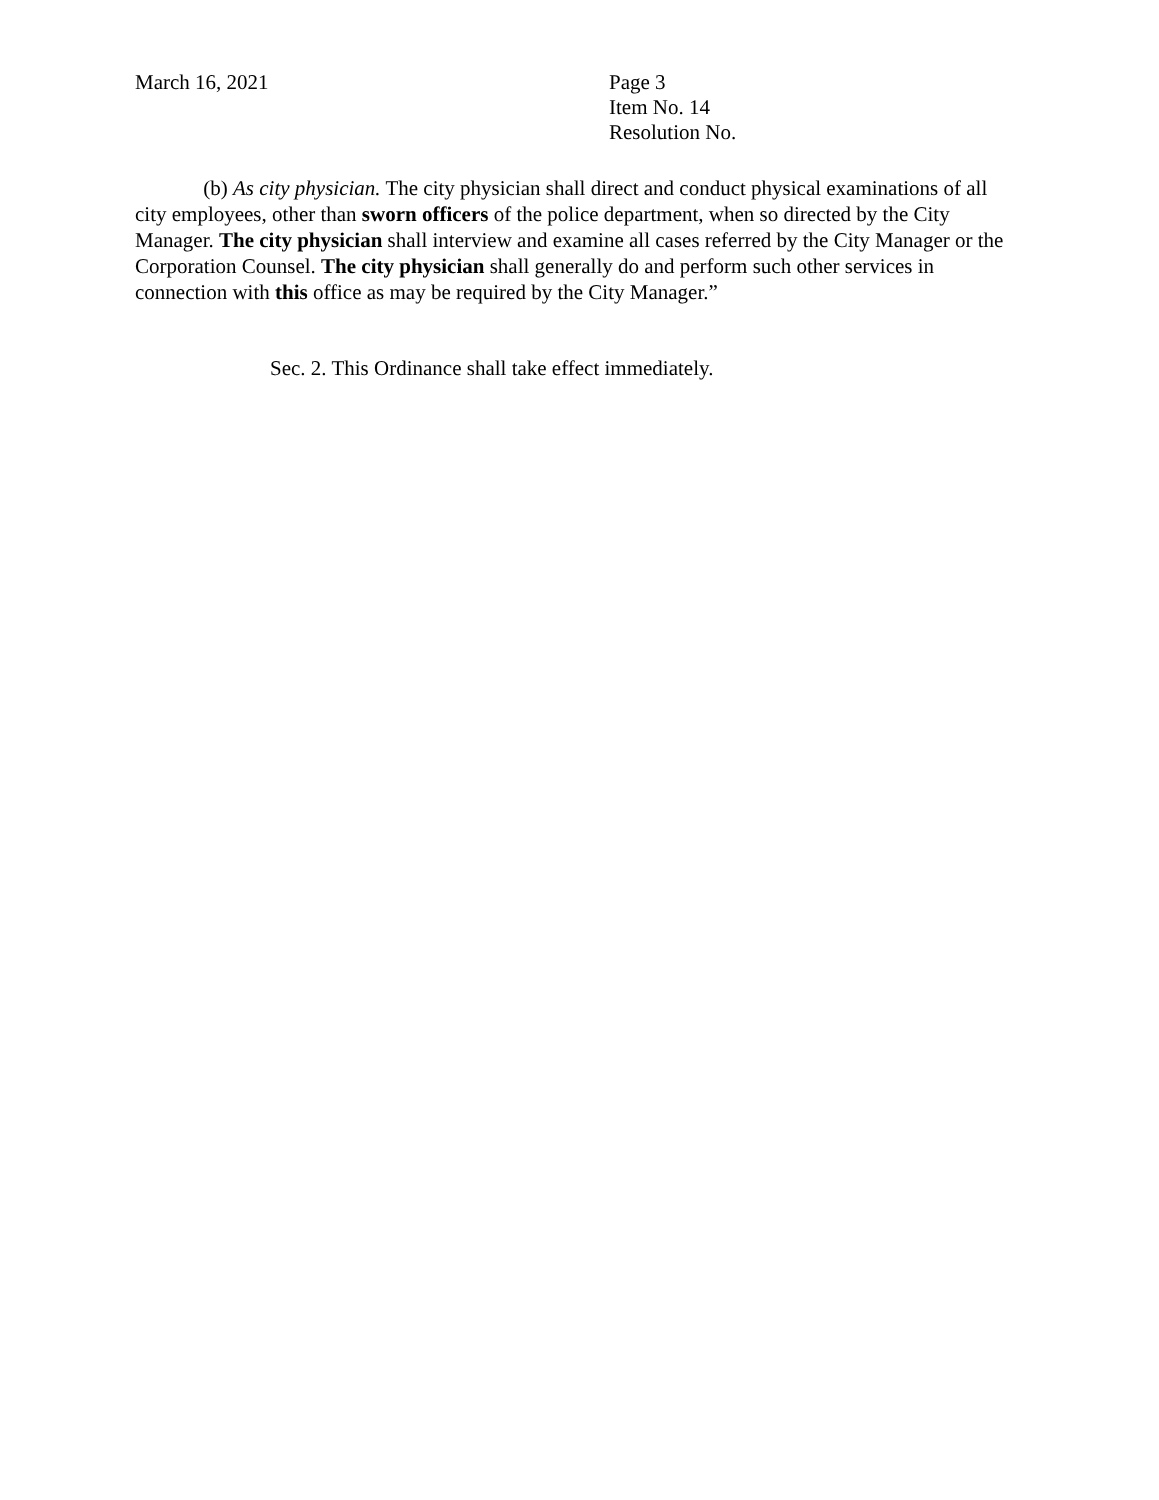March 16, 2021 Page 3
Item No. 14
Resolution No.
(b) As city physician. The city physician shall direct and conduct physical examinations of all city employees, other than sworn officers of the police department, when so directed by the City Manager. The city physician shall interview and examine all cases referred by the City Manager or the Corporation Counsel. The city physician shall generally do and perform such other services in connection with this office as may be required by the City Manager.”
Sec. 2. This Ordinance shall take effect immediately.